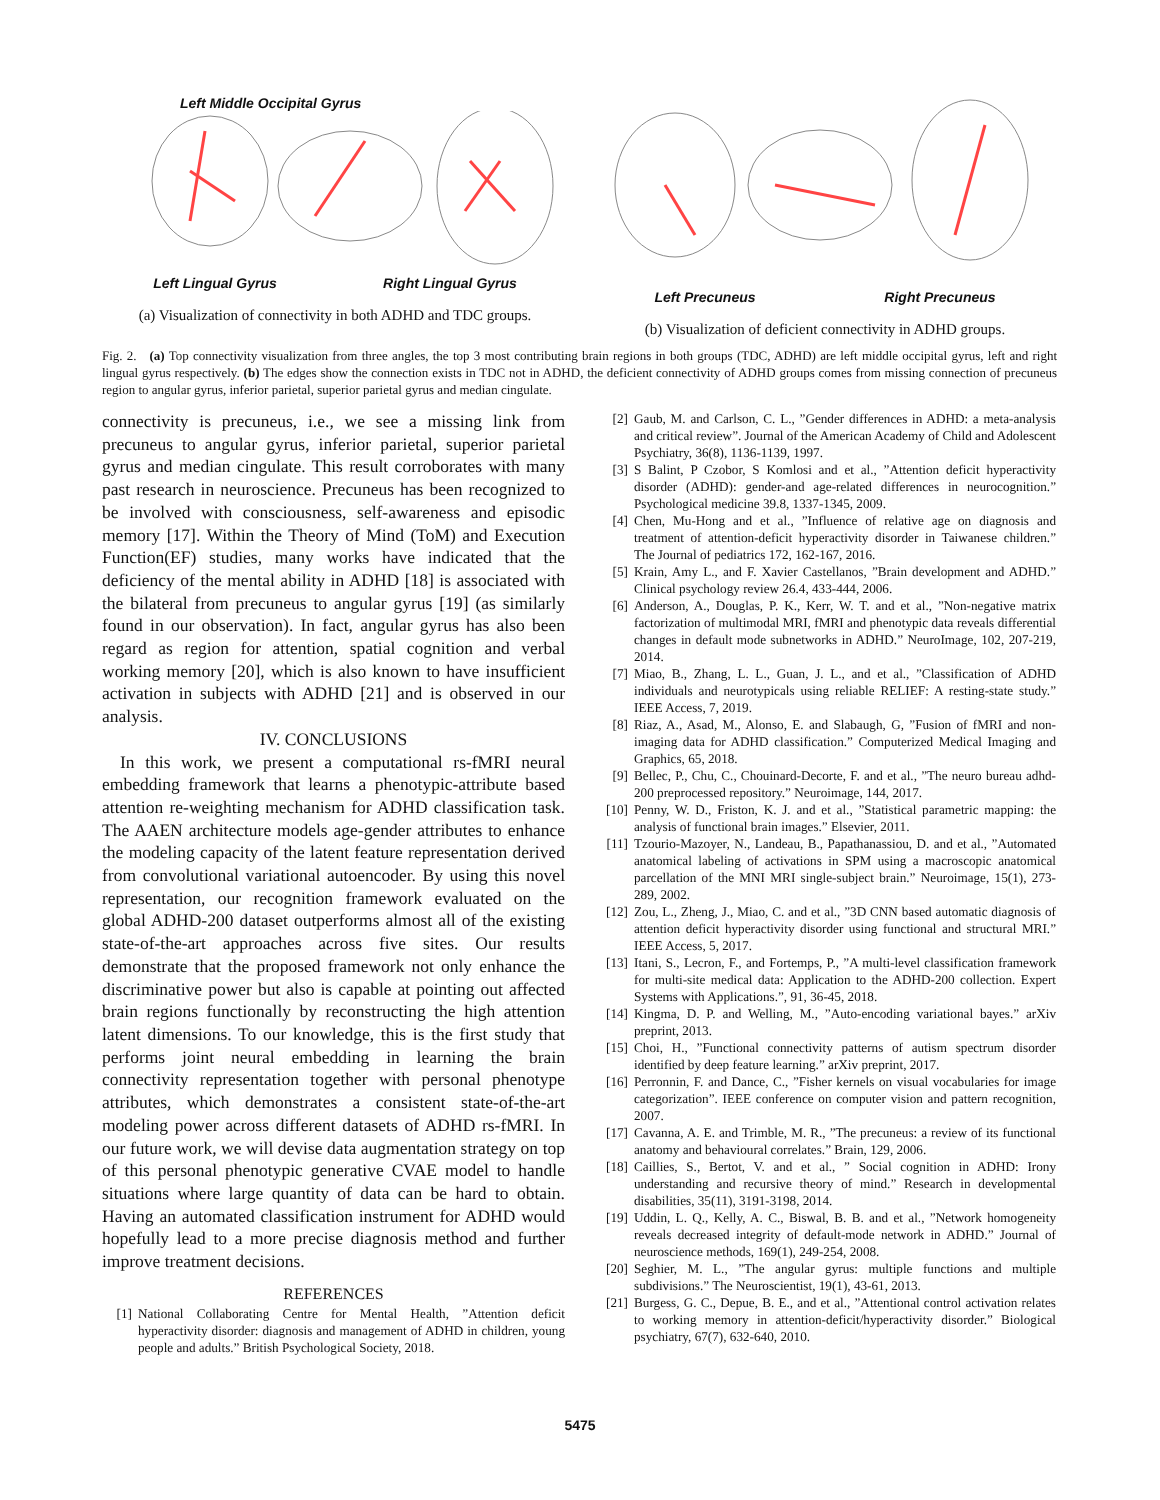Left Middle Occipital Gyrus
Left Lingual Gyrus Right Lingual Gyrus
(a) Visualization of connectivity in both ADHD and TDC groups.
Left Precuneus Right Precuneus
(b) Visualization of deficient connectivity in ADHD groups.
Fig. 2. (a) Top connectivity visualization from three angles, the top 3 most contributing brain regions in both groups (TDC, ADHD) are left middle occipital gyrus, left and right lingual gyrus respectively. (b) The edges show the connection exists in TDC not in ADHD, the deficient connectivity of ADHD groups comes from missing connection of precuneus region to angular gyrus, inferior parietal, superior parietal gyrus and median cingulate.
connectivity is precuneus, i.e., we see a missing link from precuneus to angular gyrus, inferior parietal, superior parietal gyrus and median cingulate. This result corroborates with many past research in neuroscience. Precuneus has been recognized to be involved with consciousness, self-awareness and episodic memory [17]. Within the Theory of Mind (ToM) and Execution Function(EF) studies, many works have indicated that the deficiency of the mental ability in ADHD [18] is associated with the bilateral from precuneus to angular gyrus [19] (as similarly found in our observation). In fact, angular gyrus has also been regard as region for attention, spatial cognition and verbal working memory [20], which is also known to have insufficient activation in subjects with ADHD [21] and is observed in our analysis.
IV. CONCLUSIONS
In this work, we present a computational rs-fMRI neural embedding framework that learns a phenotypic-attribute based attention re-weighting mechanism for ADHD classification task. The AAEN architecture models age-gender attributes to enhance the modeling capacity of the latent feature representation derived from convolutional variational autoencoder. By using this novel representation, our recognition framework evaluated on the global ADHD-200 dataset outperforms almost all of the existing state-of-the-art approaches across five sites. Our results demonstrate that the proposed framework not only enhance the discriminative power but also is capable at pointing out affected brain regions functionally by reconstructing the high attention latent dimensions. To our knowledge, this is the first study that performs joint neural embedding in learning the brain connectivity representation together with personal phenotype attributes, which demonstrates a consistent state-of-the-art modeling power across different datasets of ADHD rs-fMRI. In our future work, we will devise data augmentation strategy on top of this personal phenotypic generative CVAE model to handle situations where large quantity of data can be hard to obtain. Having an automated classification instrument for ADHD would hopefully lead to a more precise diagnosis method and further improve treatment decisions.
REFERENCES
[1] National Collaborating Centre for Mental Health, ”Attention deficit hyperactivity disorder: diagnosis and management of ADHD in children, young people and adults.” British Psychological Society, 2018.
[2] Gaub, M. and Carlson, C. L., ”Gender differences in ADHD: a meta-analysis and critical review”. Journal of the American Academy of Child and Adolescent Psychiatry, 36(8), 1136-1139, 1997.
[3] S Balint, P Czobor, S Komlosi and et al., ”Attention deficit hyperactivity disorder (ADHD): gender-and age-related differences in neurocognition.” Psychological medicine 39.8, 1337-1345, 2009.
[4] Chen, Mu-Hong and et al., ”Influence of relative age on diagnosis and treatment of attention-deficit hyperactivity disorder in Taiwanese children.” The Journal of pediatrics 172, 162-167, 2016.
[5] Krain, Amy L., and F. Xavier Castellanos, ”Brain development and ADHD.” Clinical psychology review 26.4, 433-444, 2006.
[6] Anderson, A., Douglas, P. K., Kerr, W. T. and et al., ”Non-negative matrix factorization of multimodal MRI, fMRI and phenotypic data reveals differential changes in default mode subnetworks in ADHD.” NeuroImage, 102, 207-219, 2014.
[7] Miao, B., Zhang, L. L., Guan, J. L., and et al., ”Classification of ADHD individuals and neurotypicals using reliable RELIEF: A resting-state study.” IEEE Access, 7, 2019.
[8] Riaz, A., Asad, M., Alonso, E. and Slabaugh, G, ”Fusion of fMRI and non-imaging data for ADHD classification.” Computerized Medical Imaging and Graphics, 65, 2018.
[9] Bellec, P., Chu, C., Chouinard-Decorte, F. and et al., ”The neuro bureau adhd-200 preprocessed repository.” Neuroimage, 144, 2017.
[10] Penny, W. D., Friston, K. J. and et al., ”Statistical parametric mapping: the analysis of functional brain images.” Elsevier, 2011.
[11] Tzourio-Mazoyer, N., Landeau, B., Papathanassiou, D. and et al., ”Automated anatomical labeling of activations in SPM using a macroscopic anatomical parcellation of the MNI MRI single-subject brain.” Neuroimage, 15(1), 273-289, 2002.
[12] Zou, L., Zheng, J., Miao, C. and et al., ”3D CNN based automatic diagnosis of attention deficit hyperactivity disorder using functional and structural MRI.” IEEE Access, 5, 2017.
[13] Itani, S., Lecron, F., and Fortemps, P., ”A multi-level classification framework for multi-site medical data: Application to the ADHD-200 collection. Expert Systems with Applications.”, 91, 36-45, 2018.
[14] Kingma, D. P. and Welling, M., ”Auto-encoding variational bayes.” arXiv preprint, 2013.
[15] Choi, H., ”Functional connectivity patterns of autism spectrum disorder identified by deep feature learning.” arXiv preprint, 2017.
[16] Perronnin, F. and Dance, C., ”Fisher kernels on visual vocabularies for image categorization”. IEEE conference on computer vision and pattern recognition, 2007.
[17] Cavanna, A. E. and Trimble, M. R., ”The precuneus: a review of its functional anatomy and behavioural correlates.” Brain, 129, 2006.
[18] Caillies, S., Bertot, V. and et al., ” Social cognition in ADHD: Irony understanding and recursive theory of mind.” Research in developmental disabilities, 35(11), 3191-3198, 2014.
[19] Uddin, L. Q., Kelly, A. C., Biswal, B. B. and et al., ”Network homogeneity reveals decreased integrity of default-mode network in ADHD.” Journal of neuroscience methods, 169(1), 249-254, 2008.
[20] Seghier, M. L., ”The angular gyrus: multiple functions and multiple subdivisions.” The Neuroscientist, 19(1), 43-61, 2013.
[21] Burgess, G. C., Depue, B. E., and et al., ”Attentional control activation relates to working memory in attention-deficit/hyperactivity disorder.” Biological psychiatry, 67(7), 632-640, 2010.
5475